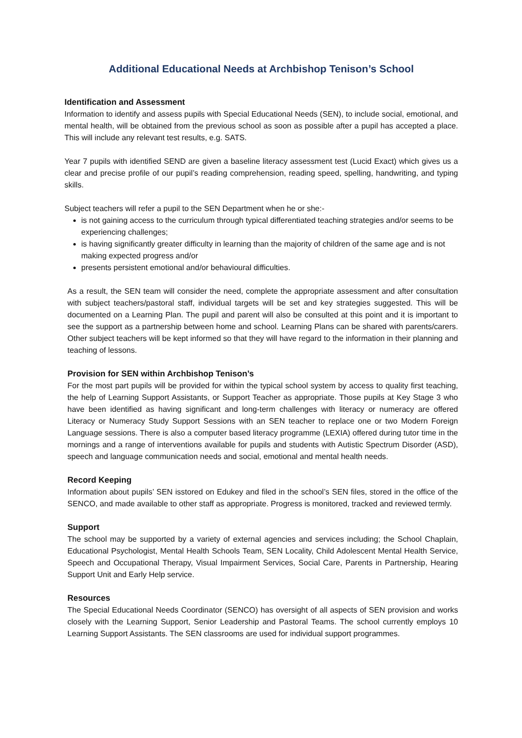Additional Educational Needs at Archbishop Tenison’s School
Identification and Assessment
Information to identify and assess pupils with Special Educational Needs (SEN), to include social, emotional, and mental health, will be obtained from the previous school as soon as possible after a pupil has accepted a place. This will include any relevant test results, e.g. SATS.
Year 7 pupils with identified SEND are given a baseline literacy assessment test (Lucid Exact) which gives us a clear and precise profile of our pupil’s reading comprehension, reading speed, spelling, handwriting, and typing skills.
Subject teachers will refer a pupil to the SEN Department when he or she:-
is not gaining access to the curriculum through typical differentiated teaching strategies and/or seems to be experiencing challenges;
is having significantly greater difficulty in learning than the majority of children of the same age and is not making expected progress and/or
presents persistent emotional and/or behavioural difficulties.
As a result, the SEN team will consider the need, complete the appropriate assessment and after consultation with subject teachers/pastoral staff, individual targets will be set and key strategies suggested. This will be documented on a Learning Plan. The pupil and parent will also be consulted at this point and it is important to see the support as a partnership between home and school. Learning Plans can be shared with parents/carers. Other subject teachers will be kept informed so that they will have regard to the information in their planning and teaching of lessons.
Provision for SEN within Archbishop Tenison’s
For the most part pupils will be provided for within the typical school system by access to quality first teaching, the help of Learning Support Assistants, or Support Teacher as appropriate. Those pupils at Key Stage 3 who have been identified as having significant and long-term challenges with literacy or numeracy are offered Literacy or Numeracy Study Support Sessions with an SEN teacher to replace one or two Modern Foreign Language sessions. There is also a computer based literacy programme (LEXIA) offered during tutor time in the mornings and a range of interventions available for pupils and students with Autistic Spectrum Disorder (ASD), speech and language communication needs and social, emotional and mental health needs.
Record Keeping
Information about pupils’ SEN isstored on Edukey and filed in the school’s SEN files, stored in the office of the SENCO, and made available to other staff as appropriate. Progress is monitored, tracked and reviewed termly.
Support
The school may be supported by a variety of external agencies and services including; the School Chaplain, Educational Psychologist, Mental Health Schools Team, SEN Locality, Child Adolescent Mental Health Service, Speech and Occupational Therapy, Visual Impairment Services, Social Care, Parents in Partnership, Hearing Support Unit and Early Help service.
Resources
The Special Educational Needs Coordinator (SENCO) has oversight of all aspects of SEN provision and works closely with the Learning Support, Senior Leadership and Pastoral Teams. The school currently employs 10 Learning Support Assistants. The SEN classrooms are used for individual support programmes.